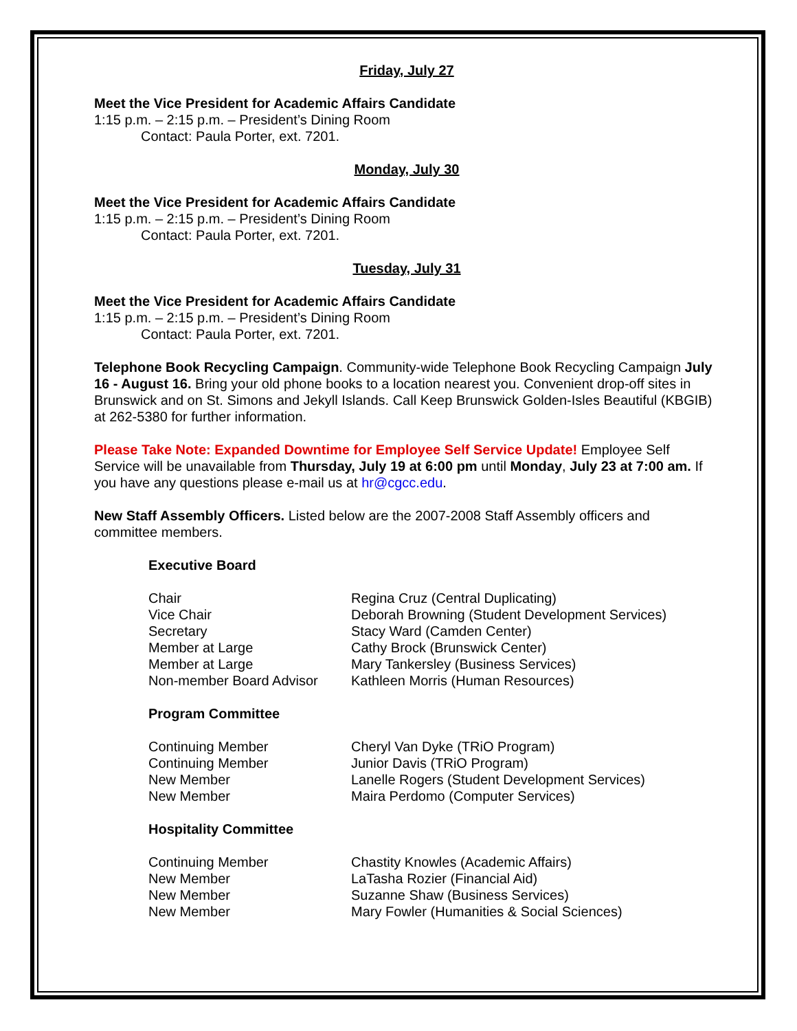Friday, July 27
Meet the Vice President for Academic Affairs Candidate
1:15 p.m. – 2:15 p.m. – President’s Dining Room
Contact: Paula Porter, ext. 7201.
Monday, July 30
Meet the Vice President for Academic Affairs Candidate
1:15 p.m. – 2:15 p.m. – President’s Dining Room
Contact: Paula Porter, ext. 7201.
Tuesday, July 31
Meet the Vice President for Academic Affairs Candidate
1:15 p.m. – 2:15 p.m. – President’s Dining Room
Contact: Paula Porter, ext. 7201.
Telephone Book Recycling Campaign. Community-wide Telephone Book Recycling Campaign July 16 - August 16. Bring your old phone books to a location nearest you. Convenient drop-off sites in Brunswick and on St. Simons and Jekyll Islands. Call Keep Brunswick Golden-Isles Beautiful (KBGIB) at 262-5380 for further information.
Please Take Note: Expanded Downtime for Employee Self Service Update! Employee Self Service will be unavailable from Thursday, July 19 at 6:00 pm until Monday, July 23 at 7:00 am. If you have any questions please e-mail us at hr@cgcc.edu.
New Staff Assembly Officers. Listed below are the 2007-2008 Staff Assembly officers and committee members.
Executive Board
| Chair | Regina Cruz (Central Duplicating) |
| Vice Chair | Deborah Browning (Student Development Services) |
| Secretary | Stacy Ward (Camden Center) |
| Member at Large | Cathy Brock (Brunswick Center) |
| Member at Large | Mary Tankersley (Business Services) |
| Non-member Board Advisor | Kathleen Morris (Human Resources) |
Program Committee
| Continuing Member | Cheryl Van Dyke (TRiO Program) |
| Continuing Member | Junior Davis (TRiO Program) |
| New Member | Lanelle Rogers (Student Development Services) |
| New Member | Maira Perdomo (Computer Services) |
Hospitality Committee
| Continuing Member | Chastity Knowles (Academic Affairs) |
| New Member | LaTasha Rozier (Financial Aid) |
| New Member | Suzanne Shaw (Business Services) |
| New Member | Mary Fowler (Humanities & Social Sciences) |